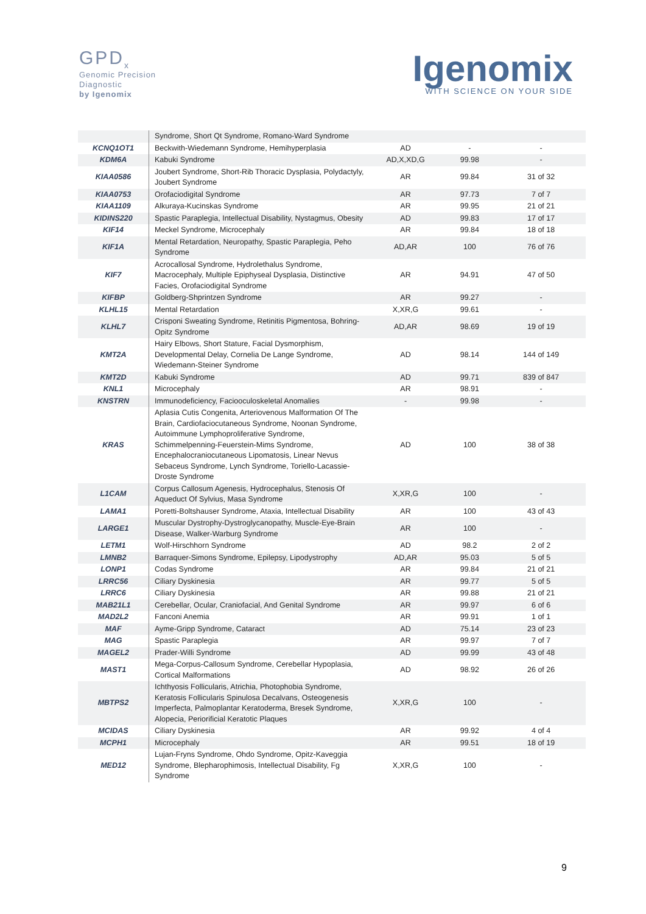GPD<sub>x</sub>
Genomic Precision
Diagnostic
by Igenomix
Igenomix
WITH SCIENCE ON YOUR SIDE
| | Syndrome, Short Qt Syndrome, Romano-Ward Syndrome | | | |
| KCNQ1OT1 | Beckwith-Wiedemann Syndrome, Hemihyperplasia | AD | - | - |
| KDM6A | Kabuki Syndrome | AD,X,XD,G | 99.98 | - |
| KIAA0586 | Joubert Syndrome, Short-Rib Thoracic Dysplasia, Polydactyly, Joubert Syndrome | AR | 99.84 | 31 of 32 |
| KIAA0753 | Orofaciodigital Syndrome | AR | 97.73 | 7 of 7 |
| KIAA1109 | Alkuraya-Kucinskas Syndrome | AR | 99.95 | 21 of 21 |
| KIDINS220 | Spastic Paraplegia, Intellectual Disability, Nystagmus, Obesity | AD | 99.83 | 17 of 17 |
| KIF14 | Meckel Syndrome, Microcephaly | AR | 99.84 | 18 of 18 |
| KIF1A | Mental Retardation, Neuropathy, Spastic Paraplegia, Peho Syndrome | AD,AR | 100 | 76 of 76 |
| KIF7 | Acrocallosal Syndrome, Hydrolethalus Syndrome, Macrocephaly, Multiple Epiphyseal Dysplasia, Distinctive Facies, Orofaciodigital Syndrome | AR | 94.91 | 47 of 50 |
| KIFBP | Goldberg-Shprintzen Syndrome | AR | 99.27 | - |
| KLHL15 | Mental Retardation | X,XR,G | 99.61 | - |
| KLHL7 | Crisponi Sweating Syndrome, Retinitis Pigmentosa, Bohring-Opitz Syndrome | AD,AR | 98.69 | 19 of 19 |
| KMT2A | Hairy Elbows, Short Stature, Facial Dysmorphism, Developmental Delay, Cornelia De Lange Syndrome, Wiedemann-Steiner Syndrome | AD | 98.14 | 144 of 149 |
| KMT2D | Kabuki Syndrome | AD | 99.71 | 839 of 847 |
| KNL1 | Microcephaly | AR | 98.91 | - |
| KNSTRN | Immunodeficiency, Faciooculoskeletal Anomalies | - | 99.98 | - |
| KRAS | Aplasia Cutis Congenita, Arteriovenous Malformation Of The Brain, Cardiofaciocutaneous Syndrome, Noonan Syndrome, Autoimmune Lymphoproliferative Syndrome, Schimmelpenning-Feuerstein-Mims Syndrome, Encephalocraniocutaneous Lipomatosis, Linear Nevus Sebaceus Syndrome, Lynch Syndrome, Toriello-Lacassie-Droste Syndrome | AD | 100 | 38 of 38 |
| L1CAM | Corpus Callosum Agenesis, Hydrocephalus, Stenosis Of Aqueduct Of Sylvius, Masa Syndrome | X,XR,G | 100 | - |
| LAMA1 | Poretti-Boltshauser Syndrome, Ataxia, Intellectual Disability | AR | 100 | 43 of 43 |
| LARGE1 | Muscular Dystrophy-Dystroglycanopathy, Muscle-Eye-Brain Disease, Walker-Warburg Syndrome | AR | 100 | - |
| LETM1 | Wolf-Hirschhorn Syndrome | AD | 98.2 | 2 of 2 |
| LMNB2 | Barraquer-Simons Syndrome, Epilepsy, Lipodystrophy | AD,AR | 95.03 | 5 of 5 |
| LONP1 | Codas Syndrome | AR | 99.84 | 21 of 21 |
| LRRC56 | Ciliary Dyskinesia | AR | 99.77 | 5 of 5 |
| LRRC6 | Ciliary Dyskinesia | AR | 99.88 | 21 of 21 |
| MAB21L1 | Cerebellar, Ocular, Craniofacial, And Genital Syndrome | AR | 99.97 | 6 of 6 |
| MAD2L2 | Fanconi Anemia | AR | 99.91 | 1 of 1 |
| MAF | Ayme-Gripp Syndrome, Cataract | AD | 75.14 | 23 of 23 |
| MAG | Spastic Paraplegia | AR | 99.97 | 7 of 7 |
| MAGEL2 | Prader-Willi Syndrome | AD | 99.99 | 43 of 48 |
| MAST1 | Mega-Corpus-Callosum Syndrome, Cerebellar Hypoplasia, Cortical Malformations | AD | 98.92 | 26 of 26 |
| MBTPS2 | Ichthyosis Follicularis, Atrichia, Photophobia Syndrome, Keratosis Follicularis Spinulosa Decalvans, Osteogenesis Imperfecta, Palmoplantar Keratoderma, Bresek Syndrome, Alopecia, Periorificial Keratotic Plaques | X,XR,G | 100 | - |
| MCIDAS | Ciliary Dyskinesia | AR | 99.92 | 4 of 4 |
| MCPH1 | Microcephaly | AR | 99.51 | 18 of 19 |
| MED12 | Lujan-Fryns Syndrome, Ohdo Syndrome, Opitz-Kaveggia Syndrome, Blepharophimosis, Intellectual Disability, Fg Syndrome | X,XR,G | 100 | - |
9